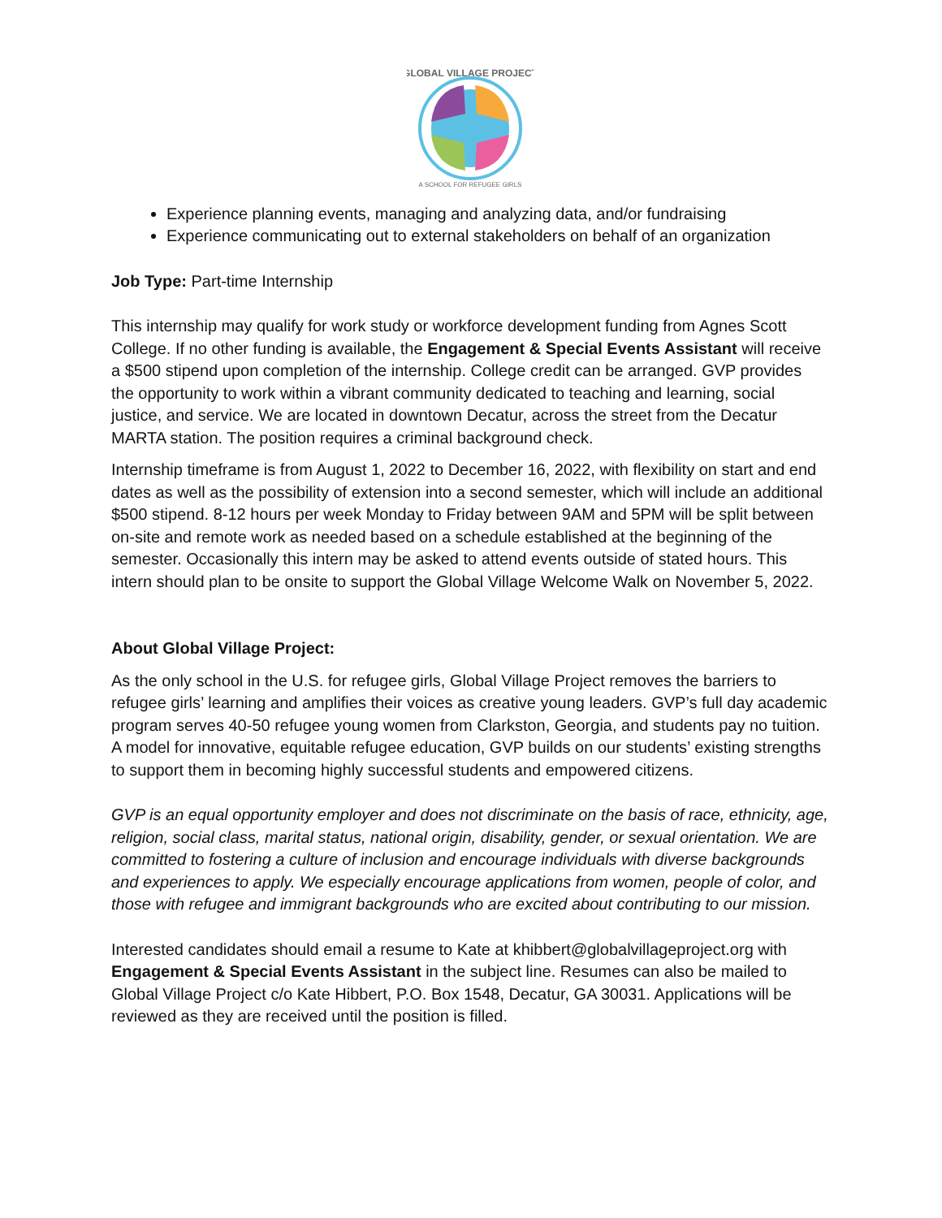GLOBAL VILLAGE PROJECT
A SCHOOL FOR REFUGEE GIRLS
Experience planning events, managing and analyzing data, and/or fundraising
Experience communicating out to external stakeholders on behalf of an organization
Job Type: Part-time Internship
This internship may qualify for work study or workforce development funding from Agnes Scott College. If no other funding is available, the Engagement & Special Events Assistant will receive a $500 stipend upon completion of the internship. College credit can be arranged. GVP provides the opportunity to work within a vibrant community dedicated to teaching and learning, social justice, and service. We are located in downtown Decatur, across the street from the Decatur MARTA station. The position requires a criminal background check.
Internship timeframe is from August 1, 2022 to December 16, 2022, with flexibility on start and end dates as well as the possibility of extension into a second semester, which will include an additional $500 stipend. 8-12 hours per week Monday to Friday between 9AM and 5PM will be split between on-site and remote work as needed based on a schedule established at the beginning of the semester. Occasionally this intern may be asked to attend events outside of stated hours. This intern should plan to be onsite to support the Global Village Welcome Walk on November 5, 2022.
About Global Village Project:
As the only school in the U.S. for refugee girls, Global Village Project removes the barriers to refugee girls’ learning and amplifies their voices as creative young leaders. GVP’s full day academic program serves 40-50 refugee young women from Clarkston, Georgia, and students pay no tuition. A model for innovative, equitable refugee education, GVP builds on our students’ existing strengths to support them in becoming highly successful students and empowered citizens.
GVP is an equal opportunity employer and does not discriminate on the basis of race, ethnicity, age, religion, social class, marital status, national origin, disability, gender, or sexual orientation. We are committed to fostering a culture of inclusion and encourage individuals with diverse backgrounds and experiences to apply. We especially encourage applications from women, people of color, and those with refugee and immigrant backgrounds who are excited about contributing to our mission.
Interested candidates should email a resume to Kate at khibbert@globalvillageproject.org with Engagement & Special Events Assistant in the subject line. Resumes can also be mailed to Global Village Project c/o Kate Hibbert, P.O. Box 1548, Decatur, GA 30031. Applications will be reviewed as they are received until the position is filled.